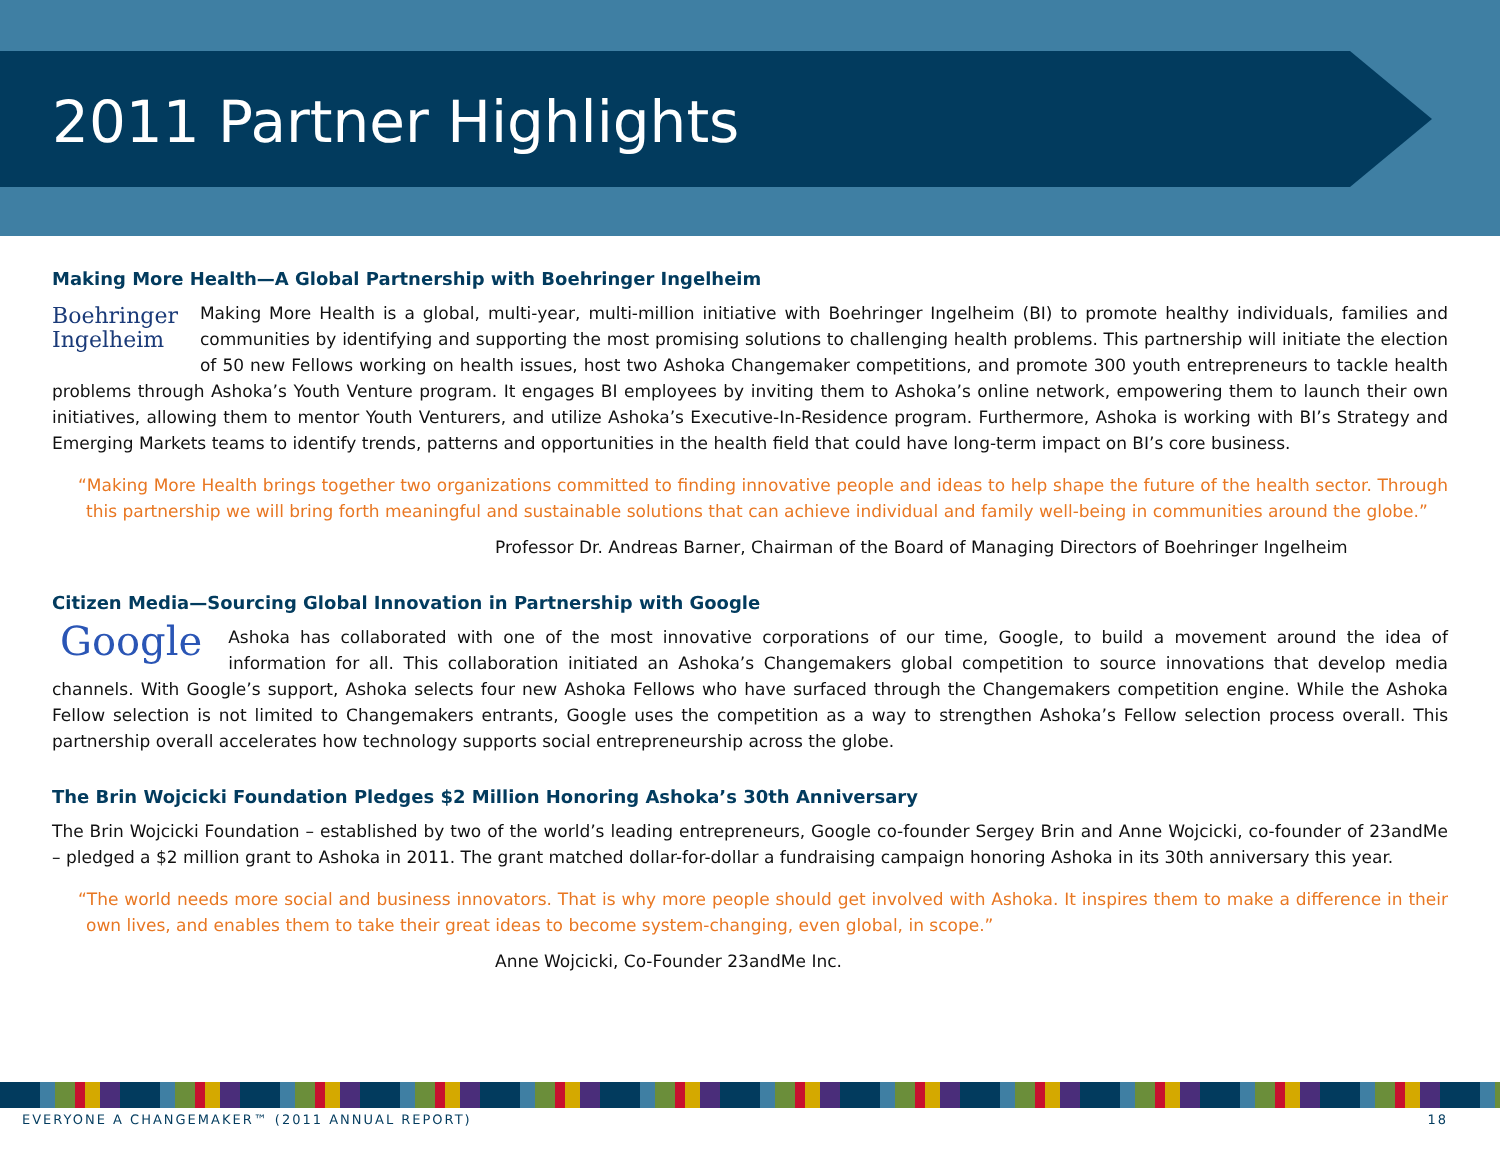2011 Partner Highlights
Making More Health—A Global Partnership with Boehringer Ingelheim
Boehringer
Ingelheim
Making More Health is a global, multi-year, multi-million initiative with Boehringer Ingelheim (BI) to promote healthy individuals, families and communities by identifying and supporting the most promising solutions to challenging health problems. This partnership will initiate the election of 50 new Fellows working on health issues, host two Ashoka Changemaker competitions, and promote 300 youth entrepreneurs to tackle health problems through Ashoka’s Youth Venture program. It engages BI employees by inviting them to Ashoka’s online network, empowering them to launch their own initiatives, allowing them to mentor Youth Venturers, and utilize Ashoka’s Executive-In-Residence program. Furthermore, Ashoka is working with BI’s Strategy and Emerging Markets teams to identify trends, patterns and opportunities in the health field that could have long-term impact on BI’s core business.
“Making More Health brings together two organizations committed to finding innovative people and ideas to help shape the future of the health sector. Through this partnership we will bring forth meaningful and sustainable solutions that can achieve individual and family well-being in communities around the globe.”
Professor Dr. Andreas Barner, Chairman of the Board of Managing Directors of Boehringer Ingelheim
Citizen Media—Sourcing Global Innovation in Partnership with Google
Google
Ashoka has collaborated with one of the most innovative corporations of our time, Google, to build a movement around the idea of information for all. This collaboration initiated an Ashoka’s Changemakers global competition to source innovations that develop media channels. With Google’s support, Ashoka selects four new Ashoka Fellows who have surfaced through the Changemakers competition engine. While the Ashoka Fellow selection is not limited to Changemakers entrants, Google uses the competition as a way to strengthen Ashoka’s Fellow selection process overall. This partnership overall accelerates how technology supports social entrepreneurship across the globe.
The Brin Wojcicki Foundation Pledges $2 Million Honoring Ashoka’s 30th Anniversary
The Brin Wojcicki Foundation – established by two of the world’s leading entrepreneurs, Google co-founder Sergey Brin and Anne Wojcicki, co-founder of 23andMe – pledged a $2 million grant to Ashoka in 2011. The grant matched dollar-for-dollar a fundraising campaign honoring Ashoka in its 30th anniversary this year.
“The world needs more social and business innovators. That is why more people should get involved with Ashoka. It inspires them to make a difference in their own lives, and enables them to take their great ideas to become system-changing, even global, in scope.”
Anne Wojcicki, Co-Founder 23andMe Inc.
EVERYONE A CHANGEMAKER™ (2011 ANNUAL REPORT) 18